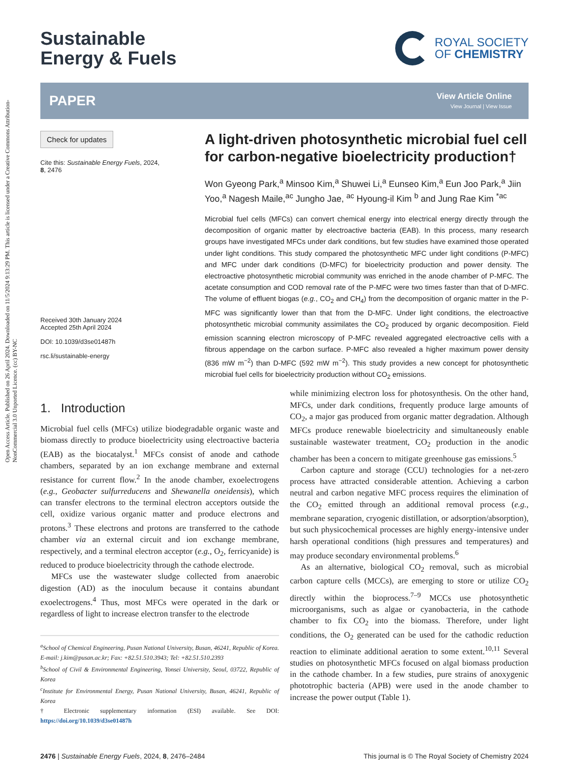Open Access Article. Published on 26 April 2024. Downloaded on 11/5/2024 9:13:29 PM. This article is licensed under a Creative Commons Attribution-NonCommercial 3.0 Unported Licence. (cc) BY-NC
Sustainable
Energy & Fuels
ROYAL SOCIETY
OF CHEMISTRY
PAPER
View Article Online
View Journal | View Issue
Check for updates
Cite this: Sustainable Energy Fuels, 2024, 8, 2476
Received 30th January 2024
Accepted 25th April 2024
DOI: 10.1039/d3se01487h
rsc.li/sustainable-energy
A light-driven photosynthetic microbial fuel cell for carbon-negative bioelectricity production†
Won Gyeong Park,<sup>a</sup> Minsoo Kim,<sup>a</sup> Shuwei Li,<sup>a</sup> Eunseo Kim,<sup>a</sup> Eun Joo Park,<sup>a</sup> Jiin Yoo,<sup>a</sup> Nagesh Maile,<sup>ac</sup> Jungho Jae, <sup>ac</sup> Hyoung-il Kim <sup>b</sup> and Jung Rae Kim <sup>*ac</sup>
Microbial fuel cells (MFCs) can convert chemical energy into electrical energy directly through the decomposition of organic matter by electroactive bacteria (EAB). In this process, many research groups have investigated MFCs under dark conditions, but few studies have examined those operated under light conditions. This study compared the photosynthetic MFC under light conditions (P-MFC) and MFC under dark conditions (D-MFC) for bioelectricity production and power density. The electroactive photosynthetic microbial community was enriched in the anode chamber of P-MFC. The acetate consumption and COD removal rate of the P-MFC were two times faster than that of D-MFC. The volume of effluent biogas (e.g., CO<sub>2</sub> and CH<sub>4</sub>) from the decomposition of organic matter in the P-MFC was significantly lower than that from the D-MFC. Under light conditions, the electroactive photosynthetic microbial community assimilates the CO<sub>2</sub> produced by organic decomposition. Field emission scanning electron microscopy of P-MFC revealed aggregated electroactive cells with a fibrous appendage on the carbon surface. P-MFC also revealed a higher maximum power density (836 mW m<sup>−2</sup>) than D-MFC (592 mW m<sup>−2</sup>). This study provides a new concept for photosynthetic microbial fuel cells for bioelectricity production without CO<sub>2</sub> emissions.
1. Introduction
Microbial fuel cells (MFCs) utilize biodegradable organic waste and biomass directly to produce bioelectricity using electroactive bacteria (EAB) as the biocatalyst.<sup>1</sup> MFCs consist of anode and cathode chambers, separated by an ion exchange membrane and external resistance for current flow.<sup>2</sup> In the anode chamber, exoelectrogens (e.g., Geobacter sulfurreducens and Shewanella oneidensis), which can transfer electrons to the terminal electron acceptors outside the cell, oxidize various organic matter and produce electrons and protons.<sup>3</sup> These electrons and protons are transferred to the cathode chamber via an external circuit and ion exchange membrane, respectively, and a terminal electron acceptor (e.g., O<sub>2</sub>, ferricyanide) is reduced to produce bioelectricity through the cathode electrode.
MFCs use the wastewater sludge collected from anaerobic digestion (AD) as the inoculum because it contains abundant exoelectrogens.<sup>4</sup> Thus, most MFCs were operated in the dark or regardless of light to increase electron transfer to the electrode
<sup>a</sup> School of Chemical Engineering, Pusan National University, Busan, 46241, Republic of Korea. E-mail: j.kim@pusan.ac.kr; Fax: +82.51.510.3943; Tel: +82.51.510.2393
<sup>b</sup> School of Civil & Environmental Engineering, Yonsei University, Seoul, 03722, Republic of Korea
<sup>c</sup> Institute for Environmental Energy, Pusan National University, Busan, 46241, Republic of Korea
† Electronic supplementary information (ESI) available. See DOI: https://doi.org/10.1039/d3se01487h
while minimizing electron loss for photosynthesis. On the other hand, MFCs, under dark conditions, frequently produce large amounts of CO<sub>2</sub>, a major gas produced from organic matter degradation. Although MFCs produce renewable bioelectricity and simultaneously enable sustainable wastewater treatment, CO<sub>2</sub> production in the anodic chamber has been a concern to mitigate greenhouse gas emissions.<sup>5</sup>
Carbon capture and storage (CCU) technologies for a net-zero process have attracted considerable attention. Achieving a carbon neutral and carbon negative MFC process requires the elimination of the CO<sub>2</sub> emitted through an additional removal process (e.g., membrane separation, cryogenic distillation, or adsorption/absorption), but such physicochemical processes are highly energy-intensive under harsh operational conditions (high pressures and temperatures) and may produce secondary environmental problems.<sup>6</sup>
As an alternative, biological CO<sub>2</sub> removal, such as microbial carbon capture cells (MCCs), are emerging to store or utilize CO<sub>2</sub> directly within the bioprocess.<sup>7–9</sup> MCCs use photosynthetic microorganisms, such as algae or cyanobacteria, in the cathode chamber to fix CO<sub>2</sub> into the biomass. Therefore, under light conditions, the O<sub>2</sub> generated can be used for the cathodic reduction reaction to eliminate additional aeration to some extent.<sup>10,11</sup> Several studies on photosynthetic MFCs focused on algal biomass production in the cathode chamber. In a few studies, pure strains of anoxygenic phototrophic bacteria (APB) were used in the anode chamber to increase the power output (Table 1).
2476 | Sustainable Energy Fuels, 2024, 8, 2476–2484 This journal is © The Royal Society of Chemistry 2024